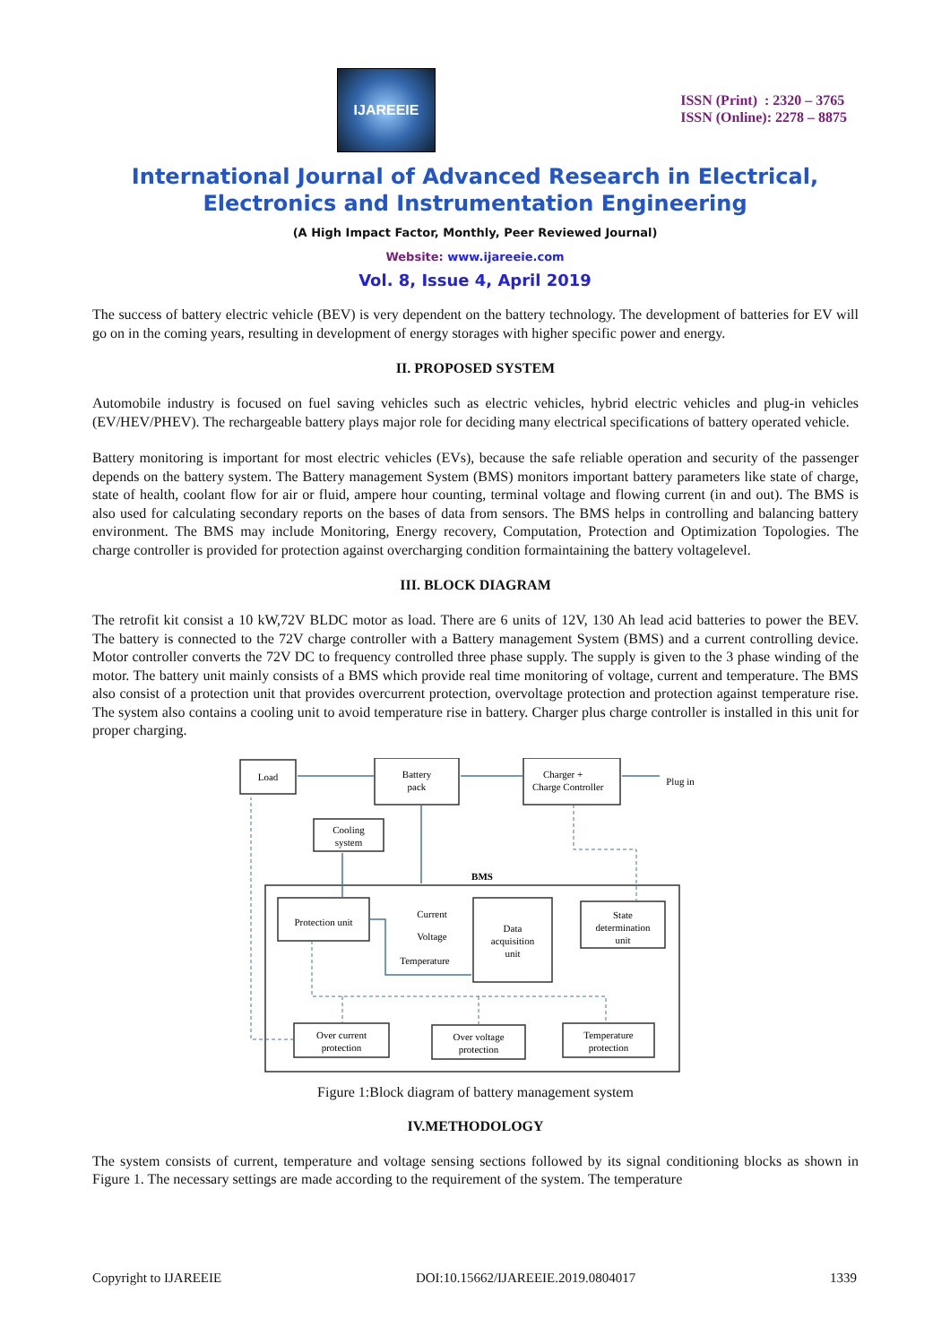IJAREEIE
ISSN (Print) : 2320 – 3765
ISSN (Online): 2278 – 8875
International Journal of Advanced Research in Electrical,
Electronics and Instrumentation Engineering
(A High Impact Factor, Monthly, Peer Reviewed Journal)
Website: www.ijareeie.com
Vol. 8, Issue 4, April 2019
The success of battery electric vehicle (BEV) is very dependent on the battery technology. The development of batteries for EV will go on in the coming years, resulting in development of energy storages with higher specific power and energy.
II. PROPOSED SYSTEM
Automobile industry is focused on fuel saving vehicles such as electric vehicles, hybrid electric vehicles and plug-in vehicles (EV/HEV/PHEV). The rechargeable battery plays major role for deciding many electrical specifications of battery operated vehicle.
Battery monitoring is important for most electric vehicles (EVs), because the safe reliable operation and security of the passenger depends on the battery system. The Battery management System (BMS) monitors important battery parameters like state of charge, state of health, coolant flow for air or fluid, ampere hour counting, terminal voltage and flowing current (in and out). The BMS is also used for calculating secondary reports on the bases of data from sensors. The BMS helps in controlling and balancing battery environment. The BMS may include Monitoring, Energy recovery, Computation, Protection and Optimization Topologies. The charge controller is provided for protection against overcharging condition formaintaining the battery voltagelevel.
III. BLOCK DIAGRAM
The retrofit kit consist a 10 kW,72V BLDC motor as load. There are 6 units of 12V, 130 Ah lead acid batteries to power the BEV. The battery is connected to the 72V charge controller with a Battery management System (BMS) and a current controlling device. Motor controller converts the 72V DC to frequency controlled three phase supply. The supply is given to the 3 phase winding of the motor. The battery unit mainly consists of a BMS which provide real time monitoring of voltage, current and temperature. The BMS also consist of a protection unit that provides overcurrent protection, overvoltage protection and protection against temperature rise. The system also contains a cooling unit to avoid temperature rise in battery. Charger plus charge controller is installed in this unit for proper charging.
Load
Battery
pack
Charger +
Charge Controller
Plug in
Cooling
system
BMS
Protection unit
Current
Voltage
Temperature
Data
acquisition
unit
State
determination
unit
Over current
protection
Over voltage
protection
Temperature
protection
Figure 1:Block diagram of battery management system
IV.METHODOLOGY
The system consists of current, temperature and voltage sensing sections followed by its signal conditioning blocks as shown in Figure 1. The necessary settings are made according to the requirement of the system. The temperature
Copyright to IJAREEIE DOI:10.15662/IJAREEIE.2019.0804017 1339